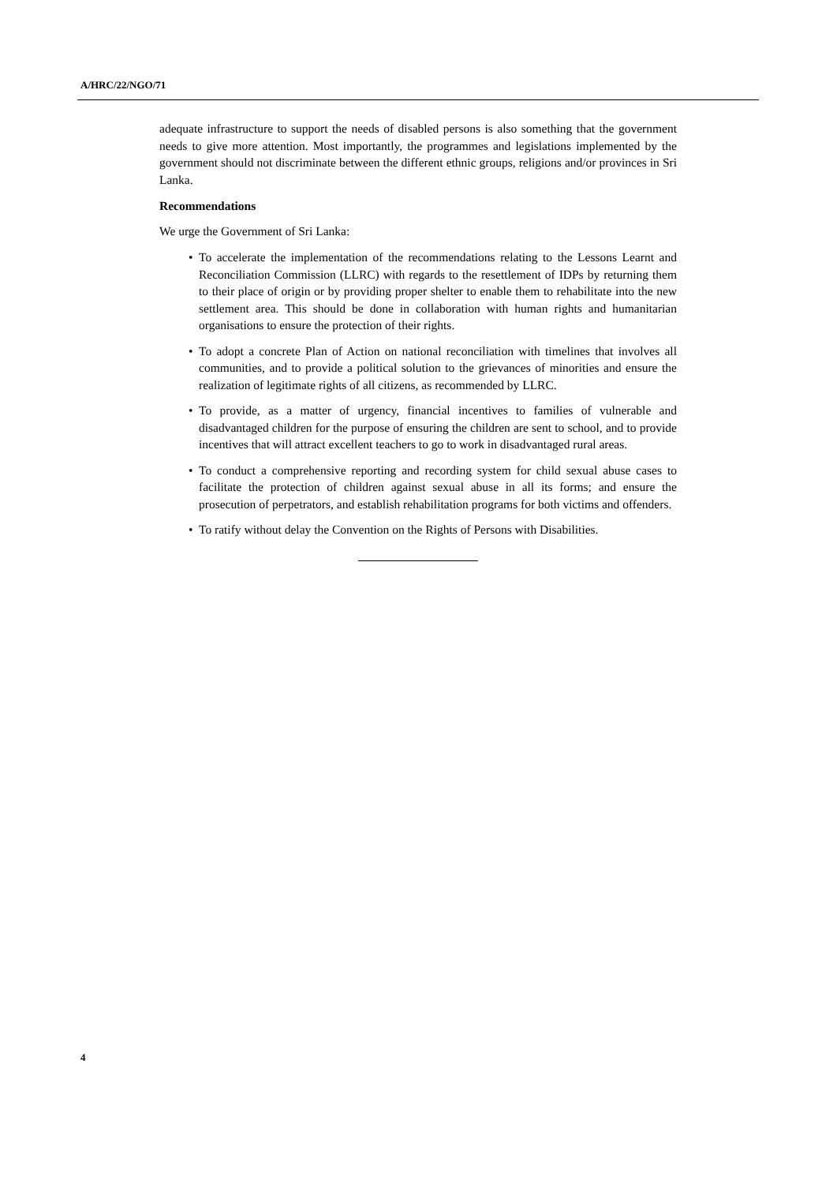A/HRC/22/NGO/71
adequate infrastructure to support the needs of disabled persons is also something that the government needs to give more attention. Most importantly, the programmes and legislations implemented by the government should not discriminate between the different ethnic groups, religions and/or provinces in Sri Lanka.
Recommendations
We urge the Government of Sri Lanka:
• To accelerate the implementation of the recommendations relating to the Lessons Learnt and Reconciliation Commission (LLRC) with regards to the resettlement of IDPs by returning them to their place of origin or by providing proper shelter to enable them to rehabilitate into the new settlement area. This should be done in collaboration with human rights and humanitarian organisations to ensure the protection of their rights.
• To adopt a concrete Plan of Action on national reconciliation with timelines that involves all communities, and to provide a political solution to the grievances of minorities and ensure the realization of legitimate rights of all citizens, as recommended by LLRC.
• To provide, as a matter of urgency, financial incentives to families of vulnerable and disadvantaged children for the purpose of ensuring the children are sent to school, and to provide incentives that will attract excellent teachers to go to work in disadvantaged rural areas.
• To conduct a comprehensive reporting and recording system for child sexual abuse cases to facilitate the protection of children against sexual abuse in all its forms; and ensure the prosecution of perpetrators, and establish rehabilitation programs for both victims and offenders.
• To ratify without delay the Convention on the Rights of Persons with Disabilities.
4